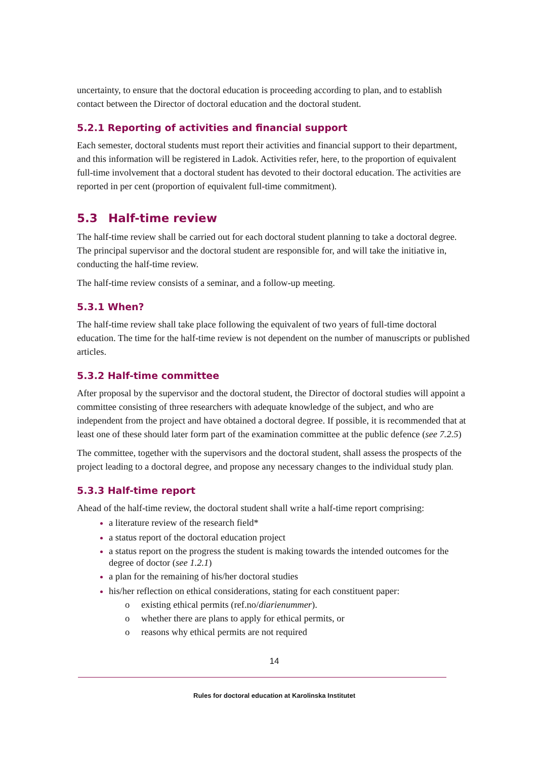uncertainty, to ensure that the doctoral education is proceeding according to plan, and to establish contact between the Director of doctoral education and the doctoral student.
5.2.1 Reporting of activities and financial support
Each semester, doctoral students must report their activities and financial support to their department, and this information will be registered in Ladok. Activities refer, here, to the proportion of equivalent full-time involvement that a doctoral student has devoted to their doctoral education. The activities are reported in per cent (proportion of equivalent full-time commitment).
5.3 Half-time review
The half-time review shall be carried out for each doctoral student planning to take a doctoral degree. The principal supervisor and the doctoral student are responsible for, and will take the initiative in, conducting the half-time review.
The half-time review consists of a seminar, and a follow-up meeting.
5.3.1 When?
The half-time review shall take place following the equivalent of two years of full-time doctoral education. The time for the half-time review is not dependent on the number of manuscripts or published articles.
5.3.2 Half-time committee
After proposal by the supervisor and the doctoral student, the Director of doctoral studies will appoint a committee consisting of three researchers with adequate knowledge of the subject, and who are independent from the project and have obtained a doctoral degree. If possible, it is recommended that at least one of these should later form part of the examination committee at the public defence (see 7.2.5)
The committee, together with the supervisors and the doctoral student, shall assess the prospects of the project leading to a doctoral degree, and propose any necessary changes to the individual study plan.
5.3.3 Half-time report
Ahead of the half-time review, the doctoral student shall write a half-time report comprising:
a literature review of the research field*
a status report of the doctoral education project
a status report on the progress the student is making towards the intended outcomes for the degree of doctor (see 1.2.1)
a plan for the remaining of his/her doctoral studies
his/her reflection on ethical considerations, stating for each constituent paper:
o existing ethical permits (ref.no/diarienummer).
o whether there are plans to apply for ethical permits, or
o reasons why ethical permits are not required
14
Rules for doctoral education at Karolinska Institutet